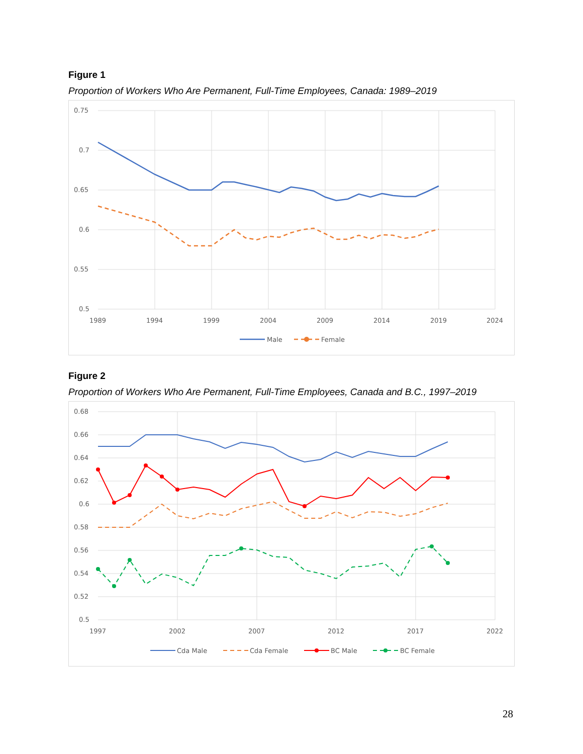Figure 1
Proportion of Workers Who Are Permanent, Full-Time Employees, Canada: 1989–2019
0.75
0.7
0.65
0.6
0.55
0.5
1989
1994
1999
2004
2009
2014
2019
2024
Male
Female
Figure 2
Proportion of Workers Who Are Permanent, Full-Time Employees, Canada and B.C., 1997–2019
0.68
0.66
0.64
0.62
0.6
0.58
0.56
0.54
0.52
0.5
1997
2002
2007
2012
2017
2022
Cda Male
Cda Female
BC Male
BC Female
28